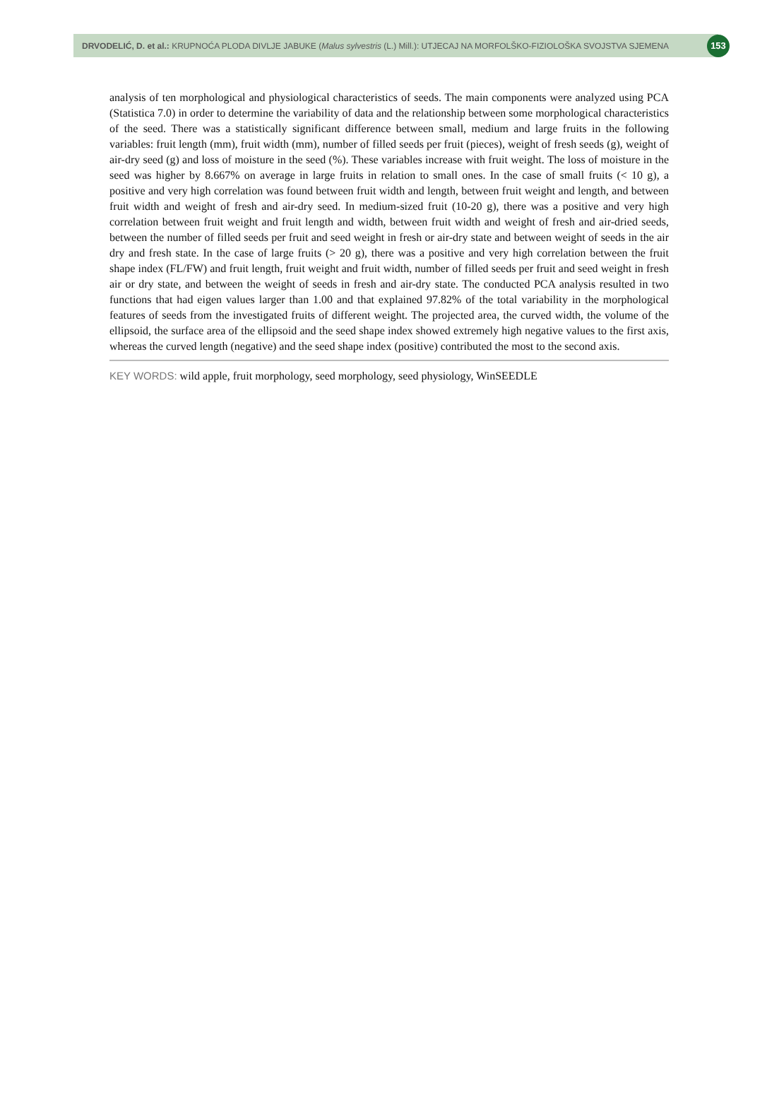DRVODELIĆ, D. et al.: KRUPNOĆA PLODA DIVLJE JABUKE (Malus sylvestris (L.) Mill.): UTJECAJ NA MORFOLŠKO-FIZIOLOŠKA SVOJSTVA SJEMENA 153
analysis of ten morphological and physiological characteristics of seeds. The main components were analyzed using PCA (Statistica 7.0) in order to determine the variability of data and the relationship between some morphological characteristics of the seed. There was a statistically significant difference between small, medium and large fruits in the following variables: fruit length (mm), fruit width (mm), number of filled seeds per fruit (pieces), weight of fresh seeds (g), weight of air-dry seed (g) and loss of moisture in the seed (%). These variables increase with fruit weight. The loss of moisture in the seed was higher by 8.667% on average in large fruits in relation to small ones. In the case of small fruits (< 10 g), a positive and very high correlation was found between fruit width and length, between fruit weight and length, and between fruit width and weight of fresh and air-dry seed. In medium-sized fruit (10-20 g), there was a positive and very high correlation between fruit weight and fruit length and width, between fruit width and weight of fresh and air-dried seeds, between the number of filled seeds per fruit and seed weight in fresh or air-dry state and between weight of seeds in the air dry and fresh state. In the case of large fruits (> 20 g), there was a positive and very high correlation between the fruit shape index (FL/FW) and fruit length, fruit weight and fruit width, number of filled seeds per fruit and seed weight in fresh air or dry state, and between the weight of seeds in fresh and air-dry state. The conducted PCA analysis resulted in two functions that had eigen values larger than 1.00 and that explained 97.82% of the total variability in the morphological features of seeds from the investigated fruits of different weight. The projected area, the curved width, the volume of the ellipsoid, the surface area of the ellipsoid and the seed shape index showed extremely high negative values to the first axis, whereas the curved length (negative) and the seed shape index (positive) contributed the most to the second axis.
KEY WORDS: wild apple, fruit morphology, seed morphology, seed physiology, WinSEEDLE